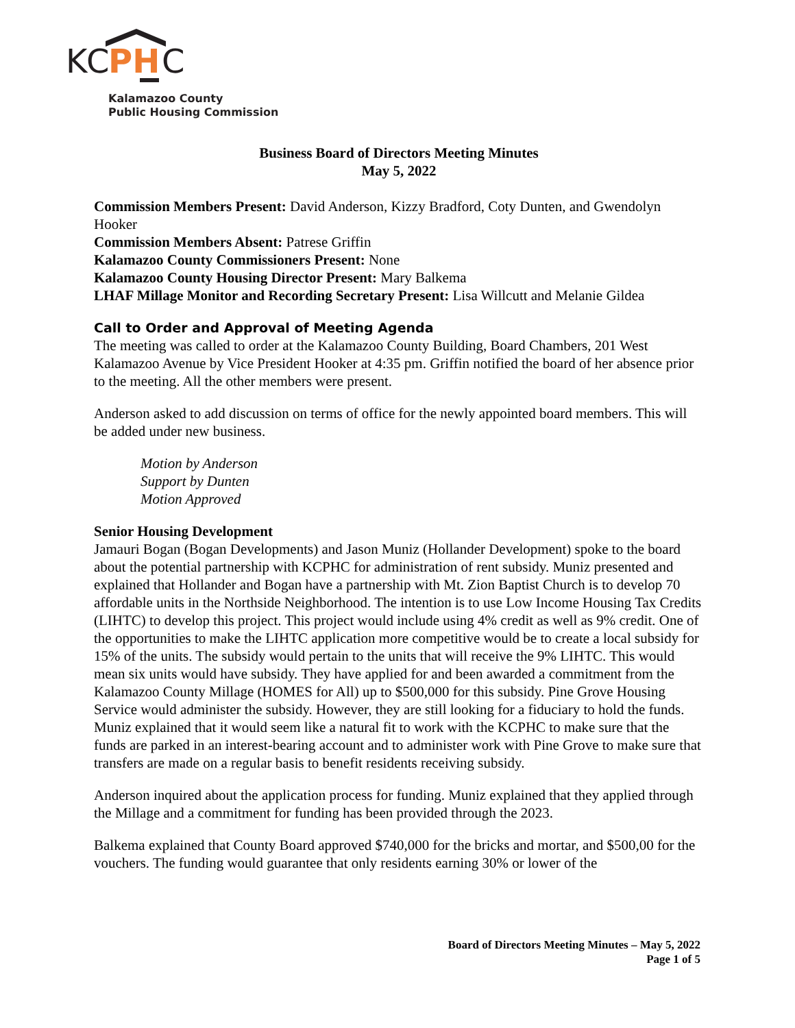K
C
PH
C
Kalamazoo County
Public Housing Commission
Business Board of Directors Meeting Minutes
May 5, 2022
Commission Members Present: David Anderson, Kizzy Bradford, Coty Dunten, and Gwendolyn Hooker
Commission Members Absent: Patrese Griffin
Kalamazoo County Commissioners Present: None
Kalamazoo County Housing Director Present: Mary Balkema
LHAF Millage Monitor and Recording Secretary Present: Lisa Willcutt and Melanie Gildea
Call to Order and Approval of Meeting Agenda
The meeting was called to order at the Kalamazoo County Building, Board Chambers, 201 West Kalamazoo Avenue by Vice President Hooker at 4:35 pm. Griffin notified the board of her absence prior to the meeting. All the other members were present.
Anderson asked to add discussion on terms of office for the newly appointed board members. This will be added under new business.
Motion by Anderson
Support by Dunten
Motion Approved
Senior Housing Development
Jamauri Bogan (Bogan Developments) and Jason Muniz (Hollander Development) spoke to the board about the potential partnership with KCPHC for administration of rent subsidy. Muniz presented and explained that Hollander and Bogan have a partnership with Mt. Zion Baptist Church is to develop 70 affordable units in the Northside Neighborhood. The intention is to use Low Income Housing Tax Credits (LIHTC) to develop this project. This project would include using 4% credit as well as 9% credit. One of the opportunities to make the LIHTC application more competitive would be to create a local subsidy for 15% of the units. The subsidy would pertain to the units that will receive the 9% LIHTC. This would mean six units would have subsidy. They have applied for and been awarded a commitment from the Kalamazoo County Millage (HOMES for All) up to $500,000 for this subsidy. Pine Grove Housing Service would administer the subsidy. However, they are still looking for a fiduciary to hold the funds. Muniz explained that it would seem like a natural fit to work with the KCPHC to make sure that the funds are parked in an interest-bearing account and to administer work with Pine Grove to make sure that transfers are made on a regular basis to benefit residents receiving subsidy.
Anderson inquired about the application process for funding. Muniz explained that they applied through the Millage and a commitment for funding has been provided through the 2023.
Balkema explained that County Board approved $740,000 for the bricks and mortar, and $500,00 for the vouchers. The funding would guarantee that only residents earning 30% or lower of the
Board of Directors Meeting Minutes – May 5, 2022
Page 1 of 5